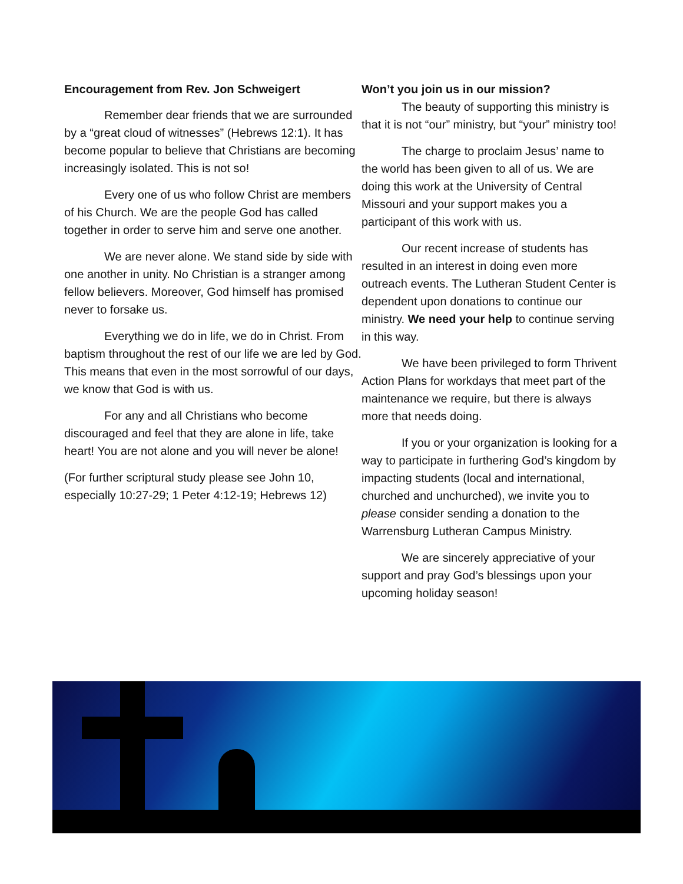Encouragement from Rev. Jon Schweigert
Remember dear friends that we are surrounded by a “great cloud of witnesses” (Hebrews 12:1). It has become popular to believe that Christians are becoming increasingly isolated. This is not so!
Every one of us who follow Christ are members of his Church. We are the people God has called together in order to serve him and serve one another.
We are never alone. We stand side by side with one another in unity. No Christian is a stranger among fellow believers. Moreover, God himself has promised never to forsake us.
Everything we do in life, we do in Christ. From baptism throughout the rest of our life we are led by God. This means that even in the most sorrowful of our days, we know that God is with us.
For any and all Christians who become discouraged and feel that they are alone in life, take heart! You are not alone and you will never be alone!
(For further scriptural study please see John 10, especially 10:27-29; 1 Peter 4:12-19; Hebrews 12)
Won’t you join us in our mission?
The beauty of supporting this ministry is that it is not “our” ministry, but “your” ministry too!
The charge to proclaim Jesus’ name to the world has been given to all of us. We are doing this work at the University of Central Missouri and your support makes you a participant of this work with us.
Our recent increase of students has resulted in an interest in doing even more outreach events. The Lutheran Student Center is dependent upon donations to continue our ministry. We need your help to continue serving in this way.
We have been privileged to form Thrivent Action Plans for workdays that meet part of the maintenance we require, but there is always more that needs doing.
If you or your organization is looking for a way to participate in furthering God’s kingdom by impacting students (local and international, churched and unchurched), we invite you to please consider sending a donation to the Warrensburg Lutheran Campus Ministry.
We are sincerely appreciative of your support and pray God’s blessings upon your upcoming holiday season!